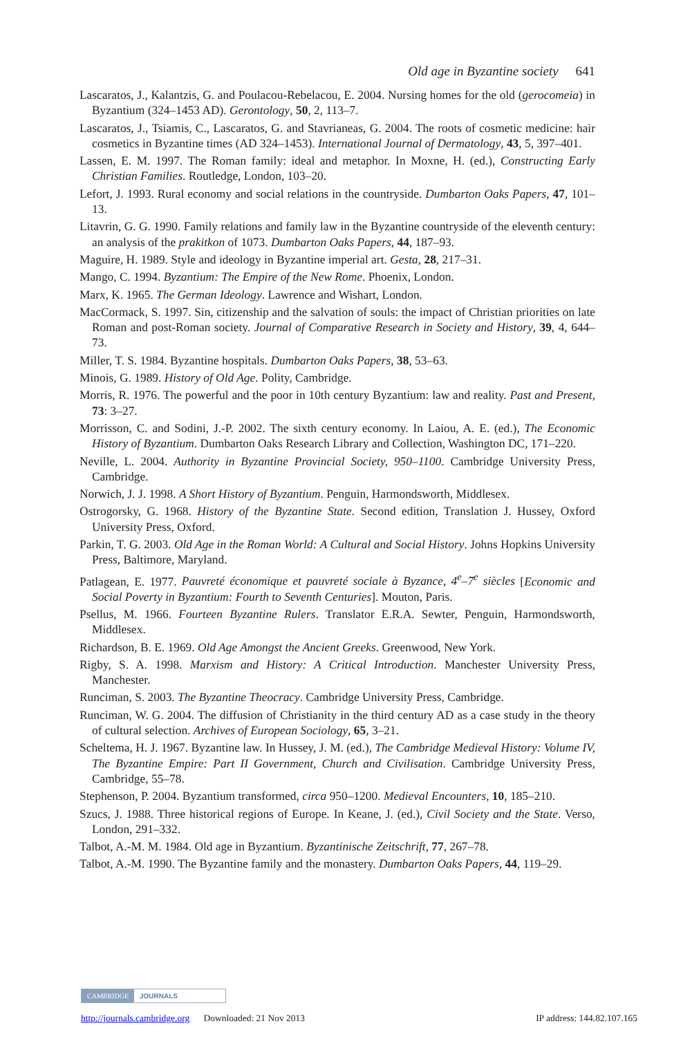Old age in Byzantine society 641
Lascaratos, J., Kalantzis, G. and Poulacou-Rebelacou, E. 2004. Nursing homes for the old (gerocomeia) in Byzantium (324–1453 AD). Gerontology, 50, 2, 113–7.
Lascaratos, J., Tsiamis, C., Lascaratos, G. and Stavrianeas, G. 2004. The roots of cosmetic medicine: hair cosmetics in Byzantine times (AD 324–1453). International Journal of Dermatology, 43, 5, 397–401.
Lassen, E. M. 1997. The Roman family: ideal and metaphor. In Moxne, H. (ed.), Constructing Early Christian Families. Routledge, London, 103–20.
Lefort, J. 1993. Rural economy and social relations in the countryside. Dumbarton Oaks Papers, 47, 101–13.
Litavrin, G. G. 1990. Family relations and family law in the Byzantine countryside of the eleventh century: an analysis of the prakitkon of 1073. Dumbarton Oaks Papers, 44, 187–93.
Maguire, H. 1989. Style and ideology in Byzantine imperial art. Gesta, 28, 217–31.
Mango, C. 1994. Byzantium: The Empire of the New Rome. Phoenix, London.
Marx, K. 1965. The German Ideology. Lawrence and Wishart, London.
MacCormack, S. 1997. Sin, citizenship and the salvation of souls: the impact of Christian priorities on late Roman and post-Roman society. Journal of Comparative Research in Society and History, 39, 4, 644–73.
Miller, T. S. 1984. Byzantine hospitals. Dumbarton Oaks Papers, 38, 53–63.
Minois, G. 1989. History of Old Age. Polity, Cambridge.
Morris, R. 1976. The powerful and the poor in 10th century Byzantium: law and reality. Past and Present, 73: 3–27.
Morrisson, C. and Sodini, J.-P. 2002. The sixth century economy. In Laiou, A. E. (ed.), The Economic History of Byzantium. Dumbarton Oaks Research Library and Collection, Washington DC, 171–220.
Neville, L. 2004. Authority in Byzantine Provincial Society, 950–1100. Cambridge University Press, Cambridge.
Norwich, J. J. 1998. A Short History of Byzantium. Penguin, Harmondsworth, Middlesex.
Ostrogorsky, G. 1968. History of the Byzantine State. Second edition, Translation J. Hussey, Oxford University Press, Oxford.
Parkin, T. G. 2003. Old Age in the Roman World: A Cultural and Social History. Johns Hopkins University Press, Baltimore, Maryland.
Patlagean, E. 1977. Pauvreté économique et pauvreté sociale à Byzance, 4<sup>e</sup>–7<sup>e</sup> siècles [Economic and Social Poverty in Byzantium: Fourth to Seventh Centuries]. Mouton, Paris.
Psellus, M. 1966. Fourteen Byzantine Rulers. Translator E.R.A. Sewter, Penguin, Harmondsworth, Middlesex.
Richardson, B. E. 1969. Old Age Amongst the Ancient Greeks. Greenwood, New York.
Rigby, S. A. 1998. Marxism and History: A Critical Introduction. Manchester University Press, Manchester.
Runciman, S. 2003. The Byzantine Theocracy. Cambridge University Press, Cambridge.
Runciman, W. G. 2004. The diffusion of Christianity in the third century AD as a case study in the theory of cultural selection. Archives of European Sociology, 65, 3–21.
Scheltema, H. J. 1967. Byzantine law. In Hussey, J. M. (ed.), The Cambridge Medieval History: Volume IV, The Byzantine Empire: Part II Government, Church and Civilisation. Cambridge University Press, Cambridge, 55–78.
Stephenson, P. 2004. Byzantium transformed, circa 950–1200. Medieval Encounters, 10, 185–210.
Szucs, J. 1988. Three historical regions of Europe. In Keane, J. (ed.), Civil Society and the State. Verso, London, 291–332.
Talbot, A.-M. M. 1984. Old age in Byzantium. Byzantinische Zeitschrift, 77, 267–78.
Talbot, A.-M. 1990. The Byzantine family and the monastery. Dumbarton Oaks Papers, 44, 119–29.
CAMBRIDGE JOURNALS
http://journals.cambridge.org Downloaded: 21 Nov 2013 IP address: 144.82.107.165